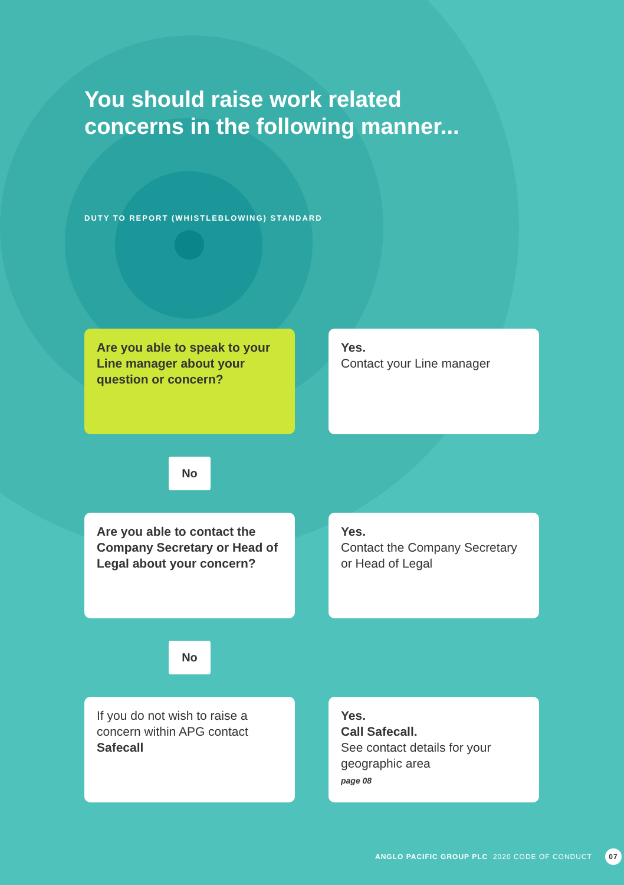You should raise work related
concerns in the following manner...
DUTY TO REPORT (WHISTLEBLOWING) STANDARD
Are you able to speak to your Line manager about your question or concern?
Yes.
Contact your Line manager
No
Are you able to contact the Company Secretary or Head of Legal about your concern?
Yes.
Contact the Company Secretary or Head of Legal
No
If you do not wish to raise a concern within APG contact Safecall
Yes.
Call Safecall.
See contact details for your geographic area
page 08
ANGLO PACIFIC GROUP PLC 2020 CODE OF CONDUCT 07